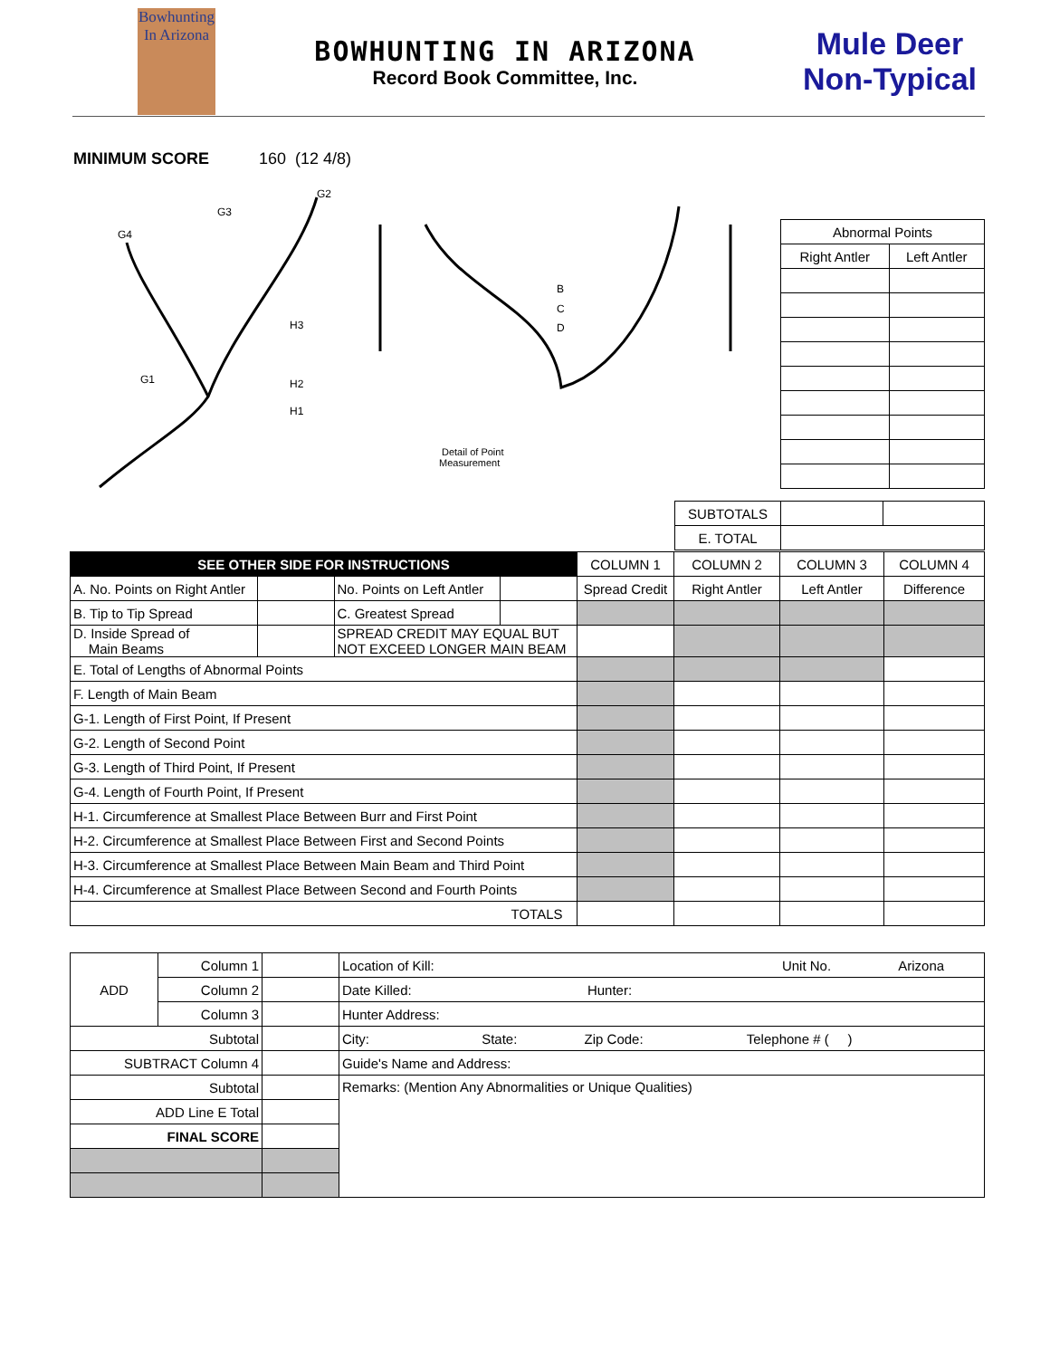Bowhunting
In Arizona
BOWHUNTING IN ARIZONA
Record Book Committee, Inc.
Mule Deer
Non-Typical
MINIMUM SCORE 160 (12 4/8)
G4
G3
G2
G1
H3
H2
H1
B
C
D
Detail of Point
Measurement
| Abnormal Points | |
| Right Antler | Left Antler |
| SUBTOTALS | | |
| E. TOTAL | | |
| SEE OTHER SIDE FOR INSTRUCTIONS | | | | COLUMN 1 | COLUMN 2 | COLUMN 3 | COLUMN 4 |
| A. No. Points on Right Antler | | No. Points on Left Antler | | Spread Credit | Right Antler | Left Antler | Difference |
| B. Tip to Tip Spread | | C. Greatest Spread | | | | | |
| D. Inside Spread of Main Beams | | SPREAD CREDIT MAY EQUAL BUT NOT EXCEED LONGER MAIN BEAM | | | | | |
| E. Total of Lengths of Abnormal Points | | | | | | | |
| F. Length of Main Beam | | | | | | | |
| G-1. Length of First Point, If Present | | | | | | | |
| G-2. Length of Second Point | | | | | | | |
| G-3. Length of Third Point, If Present | | | | | | | |
| G-4. Length of Fourth Point, If Present | | | | | | | |
| H-1. Circumference at Smallest Place Between Burr and First Point | | | | | | | |
| H-2. Circumference at Smallest Place Between First and Second Points | | | | | | | |
| H-3. Circumference at Smallest Place Between Main Beam and Third Point | | | | | | | |
| H-4. Circumference at Smallest Place Between Second and Fourth Points | | | | | | | |
| TOTALS | | | | | | | |
| ADD | Column 1 | | Location of Kill: Unit No. Arizona |
| | Column 2 | | Date Killed: Hunter: |
| | Column 3 | | Hunter Address: |
| Subtotal | | | City: State: Zip Code: Telephone # ( ) |
| SUBTRACT Column 4 | | | Guide's Name and Address: |
| Subtotal | | | Remarks: (Mention Any Abnormalities or Unique Qualities) |
| ADD Line E Total | | | |
| FINAL SCORE | | | |